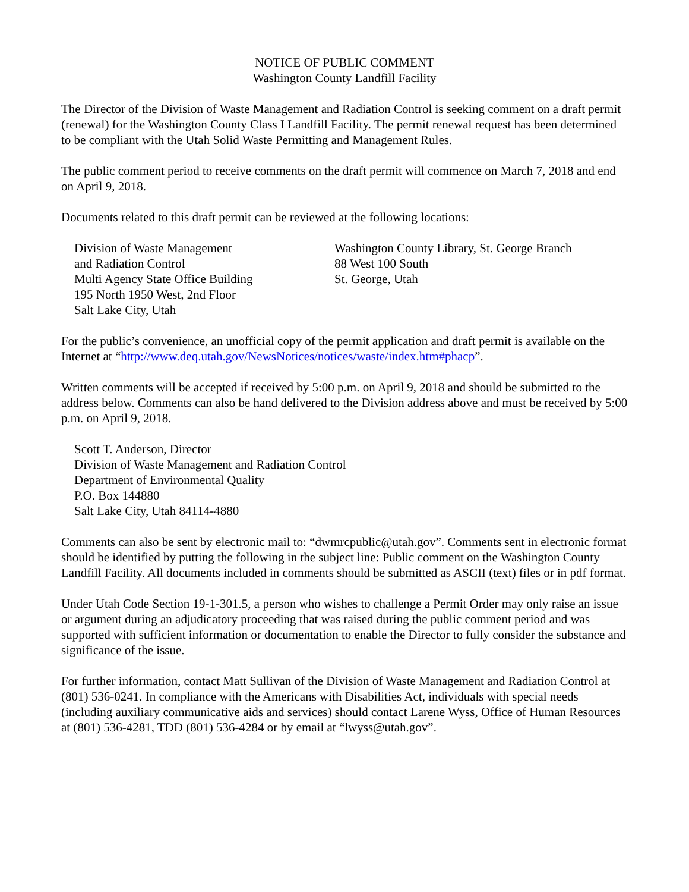NOTICE OF PUBLIC COMMENT
Washington County Landfill Facility
The Director of the Division of Waste Management and Radiation Control is seeking comment on a draft permit (renewal) for the Washington County Class I Landfill Facility. The permit renewal request has been determined to be compliant with the Utah Solid Waste Permitting and Management Rules.
The public comment period to receive comments on the draft permit will commence on March 7, 2018 and end on April 9, 2018.
Documents related to this draft permit can be reviewed at the following locations:
Division of Waste Management
and Radiation Control
Multi Agency State Office Building
195 North 1950 West, 2nd Floor
Salt Lake City, Utah
Washington County Library, St. George Branch
88 West 100 South
St. George, Utah
For the public’s convenience, an unofficial copy of the permit application and draft permit is available on the Internet at “http://www.deq.utah.gov/NewsNotices/notices/waste/index.htm#phacp”.
Written comments will be accepted if received by 5:00 p.m. on April 9, 2018 and should be submitted to the address below. Comments can also be hand delivered to the Division address above and must be received by 5:00 p.m. on April 9, 2018.
Scott T. Anderson, Director
Division of Waste Management and Radiation Control
Department of Environmental Quality
P.O. Box 144880
Salt Lake City, Utah 84114-4880
Comments can also be sent by electronic mail to: “dwmrcpublic@utah.gov”. Comments sent in electronic format should be identified by putting the following in the subject line: Public comment on the Washington County Landfill Facility. All documents included in comments should be submitted as ASCII (text) files or in pdf format.
Under Utah Code Section 19-1-301.5, a person who wishes to challenge a Permit Order may only raise an issue or argument during an adjudicatory proceeding that was raised during the public comment period and was supported with sufficient information or documentation to enable the Director to fully consider the substance and significance of the issue.
For further information, contact Matt Sullivan of the Division of Waste Management and Radiation Control at (801) 536-0241. In compliance with the Americans with Disabilities Act, individuals with special needs (including auxiliary communicative aids and services) should contact Larene Wyss, Office of Human Resources at (801) 536-4281, TDD (801) 536-4284 or by email at “lwyss@utah.gov”.